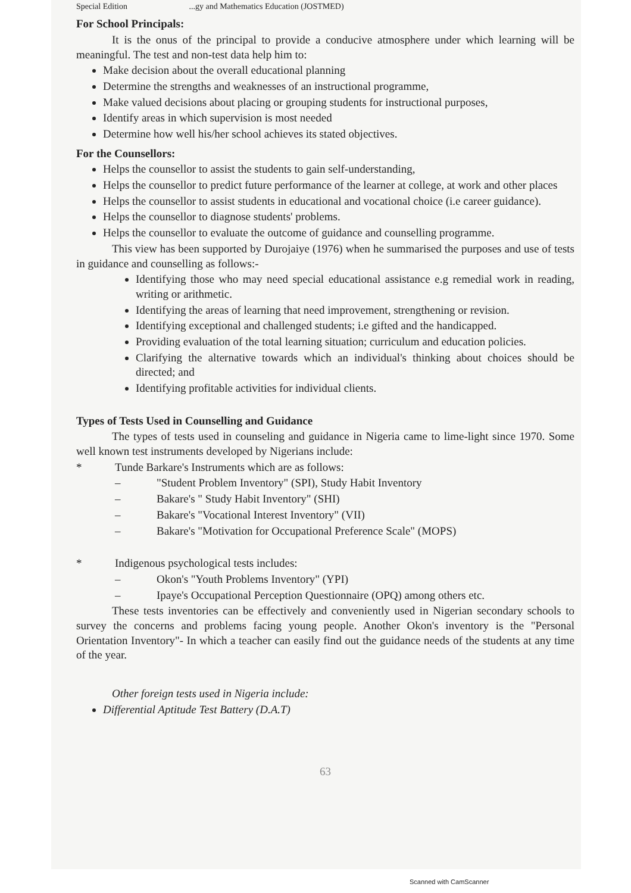Special Edition ...gy and Mathematics Education (JOSTMED)
For School Principals:
It is the onus of the principal to provide a conducive atmosphere under which learning will be meaningful. The test and non-test data help him to:
Make decision about the overall educational planning
Determine the strengths and weaknesses of an instructional programme,
Make valued decisions about placing or grouping students for instructional purposes,
Identify areas in which supervision is most needed
Determine how well his/her school achieves its stated objectives.
For the Counsellors:
Helps the counsellor to assist the students to gain self-understanding,
Helps the counsellor to predict future performance of the learner at college, at work and other places
Helps the counsellor to assist students in educational and vocational choice (i.e career guidance).
Helps the counsellor to diagnose students' problems.
Helps the counsellor to evaluate the outcome of guidance and counselling programme.
This view has been supported by Durojaiye (1976) when he summarised the purposes and use of tests in guidance and counselling as follows:-
Identifying those who may need special educational assistance e.g remedial work in reading, writing or arithmetic.
Identifying the areas of learning that need improvement, strengthening or revision.
Identifying exceptional and challenged students; i.e gifted and the handicapped.
Providing evaluation of the total learning situation; curriculum and education policies.
Clarifying the alternative towards which an individual's thinking about choices should be directed; and
Identifying profitable activities for individual clients.
Types of Tests Used in Counselling and Guidance
The types of tests used in counseling and guidance in Nigeria came to lime-light since 1970. Some well known test instruments developed by Nigerians include:
* Tunde Barkare's Instruments which are as follows:
– "Student Problem Inventory" (SPI), Study Habit Inventory
– Bakare's " Study Habit Inventory" (SHI)
– Bakare's "Vocational Interest Inventory" (VII)
– Bakare's "Motivation for Occupational Preference Scale" (MOPS)
* Indigenous psychological tests includes:
– Okon's "Youth Problems Inventory" (YPI)
– Ipaye's Occupational Perception Questionnaire (OPQ) among others etc.
These tests inventories can be effectively and conveniently used in Nigerian secondary schools to survey the concerns and problems facing young people. Another Okon's inventory is the "Personal Orientation Inventory"- In which a teacher can easily find out the guidance needs of the students at any time of the year.
Other foreign tests used in Nigeria include:
Differential Aptitude Test Battery (D.A.T)
63
Scanned with CamScanner